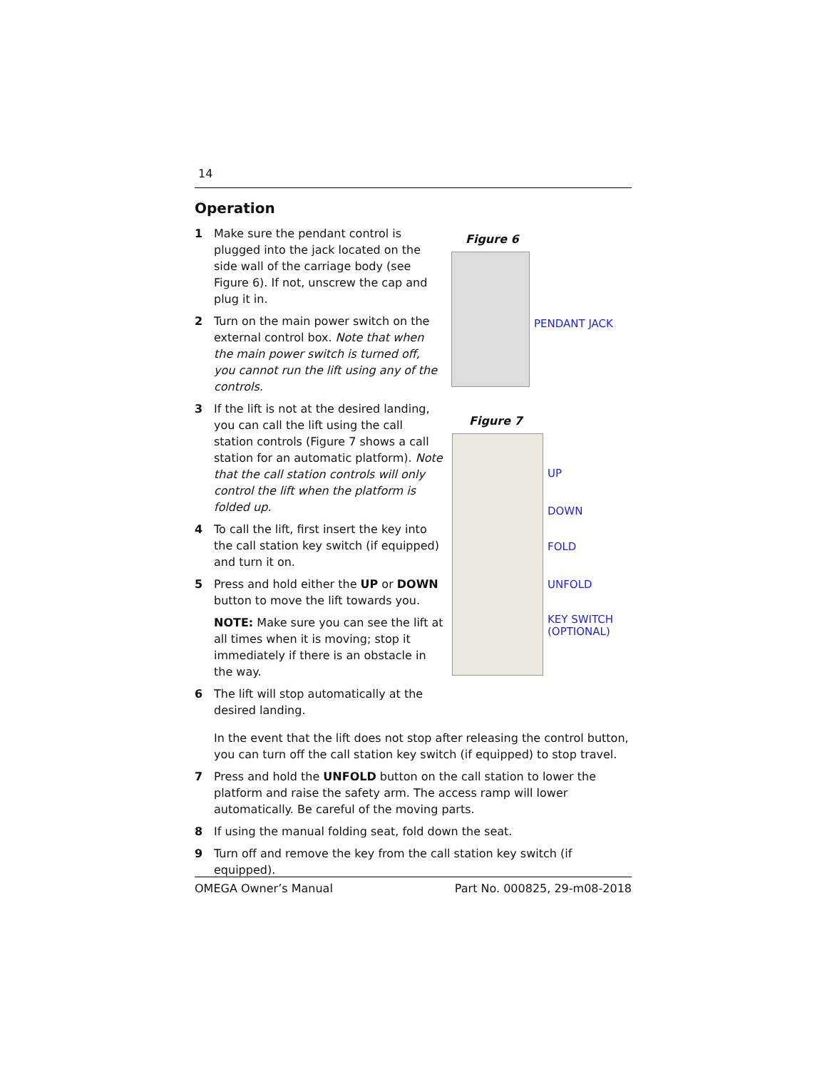14
Operation
1 Make sure the pendant control is plugged into the jack located on the side wall of the carriage body (see Figure 6). If not, unscrew the cap and plug it in.
2 Turn on the main power switch on the external control box. Note that when the main power switch is turned off, you cannot run the lift using any of the controls.
3 If the lift is not at the desired landing, you can call the lift using the call station controls (Figure 7 shows a call station for an automatic platform). Note that the call station controls will only control the lift when the platform is folded up.
4 To call the lift, first insert the key into the call station key switch (if equipped) and turn it on.
5 Press and hold either the UP or DOWN button to move the lift towards you.
NOTE: Make sure you can see the lift at all times when it is moving; stop it immediately if there is an obstacle in the way.
6 The lift will stop automatically at the desired landing.
Figure 6
PENDANT JACK
Figure 7
UP
DOWN
FOLD
UNFOLD
KEY SWITCH
(OPTIONAL)
In the event that the lift does not stop after releasing the control button, you can turn off the call station key switch (if equipped) to stop travel.
7 Press and hold the UNFOLD button on the call station to lower the platform and raise the safety arm. The access ramp will lower automatically. Be careful of the moving parts.
8 If using the manual folding seat, fold down the seat.
9 Turn off and remove the key from the call station key switch (if equipped).
OMEGA Owner’s Manual Part No. 000825, 29-m08-2018